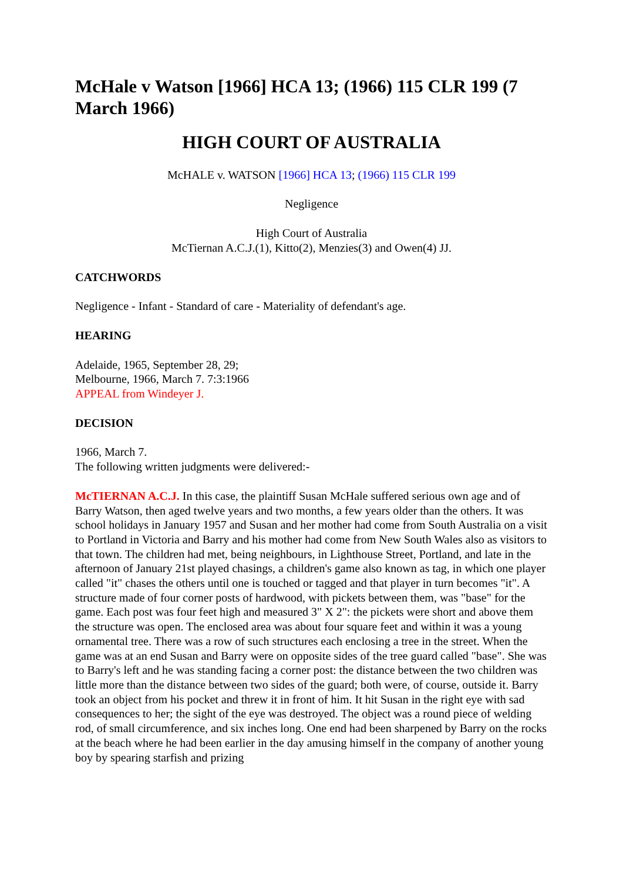McHale v Watson [1966] HCA 13; (1966) 115 CLR 199 (7 March 1966)
HIGH COURT OF AUSTRALIA
McHALE v. WATSON [1966] HCA 13; (1966) 115 CLR 199
Negligence
High Court of Australia
McTiernan A.C.J.(1), Kitto(2), Menzies(3) and Owen(4) JJ.
CATCHWORDS
Negligence - Infant - Standard of care - Materiality of defendant's age.
HEARING
Adelaide, 1965, September 28, 29;
Melbourne, 1966, March 7. 7:3:1966
APPEAL from Windeyer J.
DECISION
1966, March 7.
The following written judgments were delivered:-
McTIERNAN A.C.J. In this case, the plaintiff Susan McHale suffered serious own age and of Barry Watson, then aged twelve years and two months, a few years older than the others. It was school holidays in January 1957 and Susan and her mother had come from South Australia on a visit to Portland in Victoria and Barry and his mother had come from New South Wales also as visitors to that town. The children had met, being neighbours, in Lighthouse Street, Portland, and late in the afternoon of January 21st played chasings, a children's game also known as tag, in which one player called "it" chases the others until one is touched or tagged and that player in turn becomes "it". A structure made of four corner posts of hardwood, with pickets between them, was "base" for the game. Each post was four feet high and measured 3" X 2": the pickets were short and above them the structure was open. The enclosed area was about four square feet and within it was a young ornamental tree. There was a row of such structures each enclosing a tree in the street. When the game was at an end Susan and Barry were on opposite sides of the tree guard called "base". She was to Barry's left and he was standing facing a corner post: the distance between the two children was little more than the distance between two sides of the guard; both were, of course, outside it. Barry took an object from his pocket and threw it in front of him. It hit Susan in the right eye with sad consequences to her; the sight of the eye was destroyed. The object was a round piece of welding rod, of small circumference, and six inches long. One end had been sharpened by Barry on the rocks at the beach where he had been earlier in the day amusing himself in the company of another young boy by spearing starfish and prizing